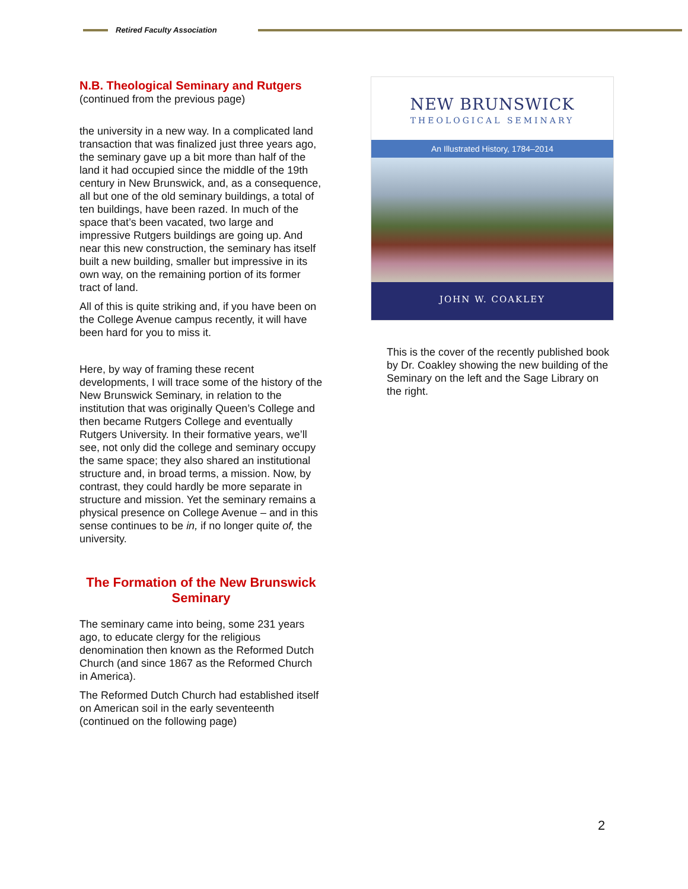Retired Faculty Association
N.B. Theological Seminary and Rutgers
(continued from the previous page)
the university in a new way. In a complicated land transaction that was finalized just three years ago, the seminary gave up a bit more than half of the land it had occupied since the middle of the 19th century in New Brunswick, and, as a consequence, all but one of the old seminary buildings, a total of ten buildings, have been razed. In much of the space that’s been vacated, two large and impressive Rutgers buildings are going up. And near this new construction, the seminary has itself built a new building, smaller but impressive in its own way, on the remaining portion of its former tract of land.
All of this is quite striking and, if you have been on the College Avenue campus recently, it will have been hard for you to miss it.
Here, by way of framing these recent developments, I will trace some of the history of the New Brunswick Seminary, in relation to the institution that was originally Queen’s College and then became Rutgers College and eventually Rutgers University. In their formative years, we’ll see, not only did the college and seminary occupy the same space; they also shared an institutional structure and, in broad terms, a mission. Now, by contrast, they could hardly be more separate in structure and mission. Yet the seminary remains a physical presence on College Avenue – and in this sense continues to be in, if no longer quite of, the university.
The Formation of the New Brunswick Seminary
The seminary came into being, some 231 years ago, to educate clergy for the religious denomination then known as the Reformed Dutch Church (and since 1867 as the Reformed Church in America).
The Reformed Dutch Church had established itself on American soil in the early seventeenth (continued on the following page)
NEW BRUNSWICK
THEOLOGICAL SEMINARY
An Illustrated History, 1784–2014
JOHN W. COAKLEY
This is the cover of the recently published book by Dr. Coakley showing the new building of the Seminary on the left and the Sage Library on the right.
2